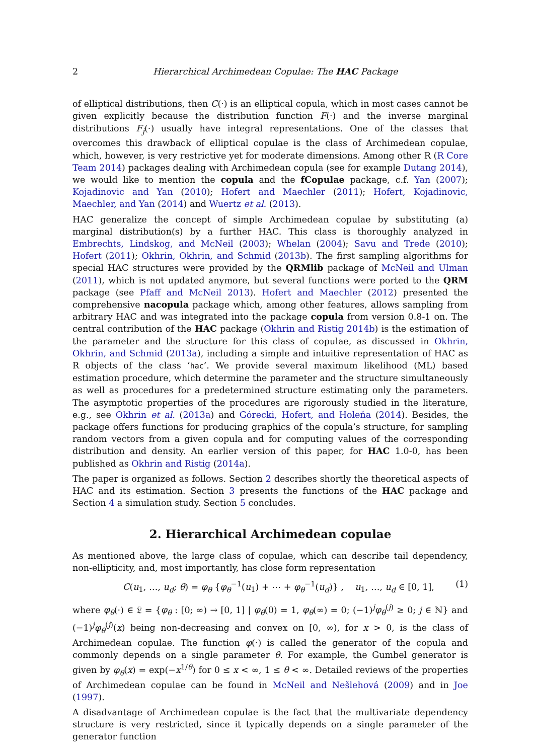2 Hierarchical Archimedean Copulae: The HAC Package
of elliptical distributions, then C(·) is an elliptical copula, which in most cases cannot be given explicitly because the distribution function F(·) and the inverse marginal distributions F<sub>j</sub>(·) usually have integral representations. One of the classes that overcomes this drawback of elliptical copulae is the class of Archimedean copulae, which, however, is very restrictive yet for moderate dimensions. Among other R (R Core Team 2014) packages dealing with Archimedean copula (see for example Dutang 2014), we would like to mention the copula and the fCopulae package, c.f. Yan (2007); Kojadinovic and Yan (2010); Hofert and Maechler (2011); Hofert, Kojadinovic, Maechler, and Yan (2014) and Wuertz et al. (2013).
HAC generalize the concept of simple Archimedean copulae by substituting (a) marginal distribution(s) by a further HAC. This class is thoroughly analyzed in Embrechts, Lindskog, and McNeil (2003); Whelan (2004); Savu and Trede (2010); Hofert (2011); Okhrin, Okhrin, and Schmid (2013b). The first sampling algorithms for special HAC structures were provided by the QRMlib package of McNeil and Ulman (2011), which is not updated anymore, but several functions were ported to the QRM package (see Pfaff and McNeil 2013). Hofert and Maechler (2012) presented the comprehensive nacopula package which, among other features, allows sampling from arbitrary HAC and was integrated into the package copula from version 0.8-1 on. The central contribution of the HAC package (Okhrin and Ristig 2014b) is the estimation of the parameter and the structure for this class of copulae, as discussed in Okhrin, Okhrin, and Schmid (2013a), including a simple and intuitive representation of HAC as R objects of the class ‘hac’. We provide several maximum likelihood (ML) based estimation procedure, which determine the parameter and the structure simultaneously as well as procedures for a predetermined structure estimating only the parameters. The asymptotic properties of the procedures are rigorously studied in the literature, e.g., see Okhrin et al. (2013a) and Górecki, Hofert, and Holeňa (2014). Besides, the package offers functions for producing graphics of the copula’s structure, for sampling random vectors from a given copula and for computing values of the corresponding distribution and density. An earlier version of this paper, for HAC 1.0-0, has been published as Okhrin and Ristig (2014a).
The paper is organized as follows. Section 2 describes shortly the theoretical aspects of HAC and its estimation. Section 3 presents the functions of the HAC package and Section 4 a simulation study. Section 5 concludes.
2. Hierarchical Archimedean copulae
As mentioned above, the large class of copulae, which can describe tail dependency, non-ellipticity, and, most importantly, has close form representation
C(u<sub>1</sub>, …, u<sub>d</sub>; θ) = φ<sub>θ</sub> {φ<sub>θ</sub><sup>−1</sup>(u<sub>1</sub>) + ⋯ + φ<sub>θ</sub><sup>−1</sup>(u<sub>d</sub>)} , u<sub>1</sub>, …, u<sub>d</sub> ∈ [0, 1], (1)
where φ<sub>θ</sub>(·) ∈ 𝔏 = {φ<sub>θ</sub> : [0; ∞) → [0, 1] | φ<sub>θ</sub>(0) = 1, φ<sub>θ</sub>(∞) = 0; (−1)<sup>j</sup>φ<sub>θ</sub><sup>(j)</sup> ≥ 0; j ∈ ℕ} and (−1)<sup>j</sup>φ<sub>θ</sub><sup>(j)</sup>(x) being non-decreasing and convex on [0, ∞), for x > 0, is the class of Archimedean copulae. The function φ(·) is called the generator of the copula and commonly depends on a single parameter θ. For example, the Gumbel generator is given by φ<sub>θ</sub>(x) = exp(−x<sup>1/θ</sup>) for 0 ≤ x < ∞, 1 ≤ θ < ∞. Detailed reviews of the properties of Archimedean copulae can be found in McNeil and Nešlehová (2009) and in Joe (1997).
A disadvantage of Archimedean copulae is the fact that the multivariate dependency structure is very restricted, since it typically depends on a single parameter of the generator function